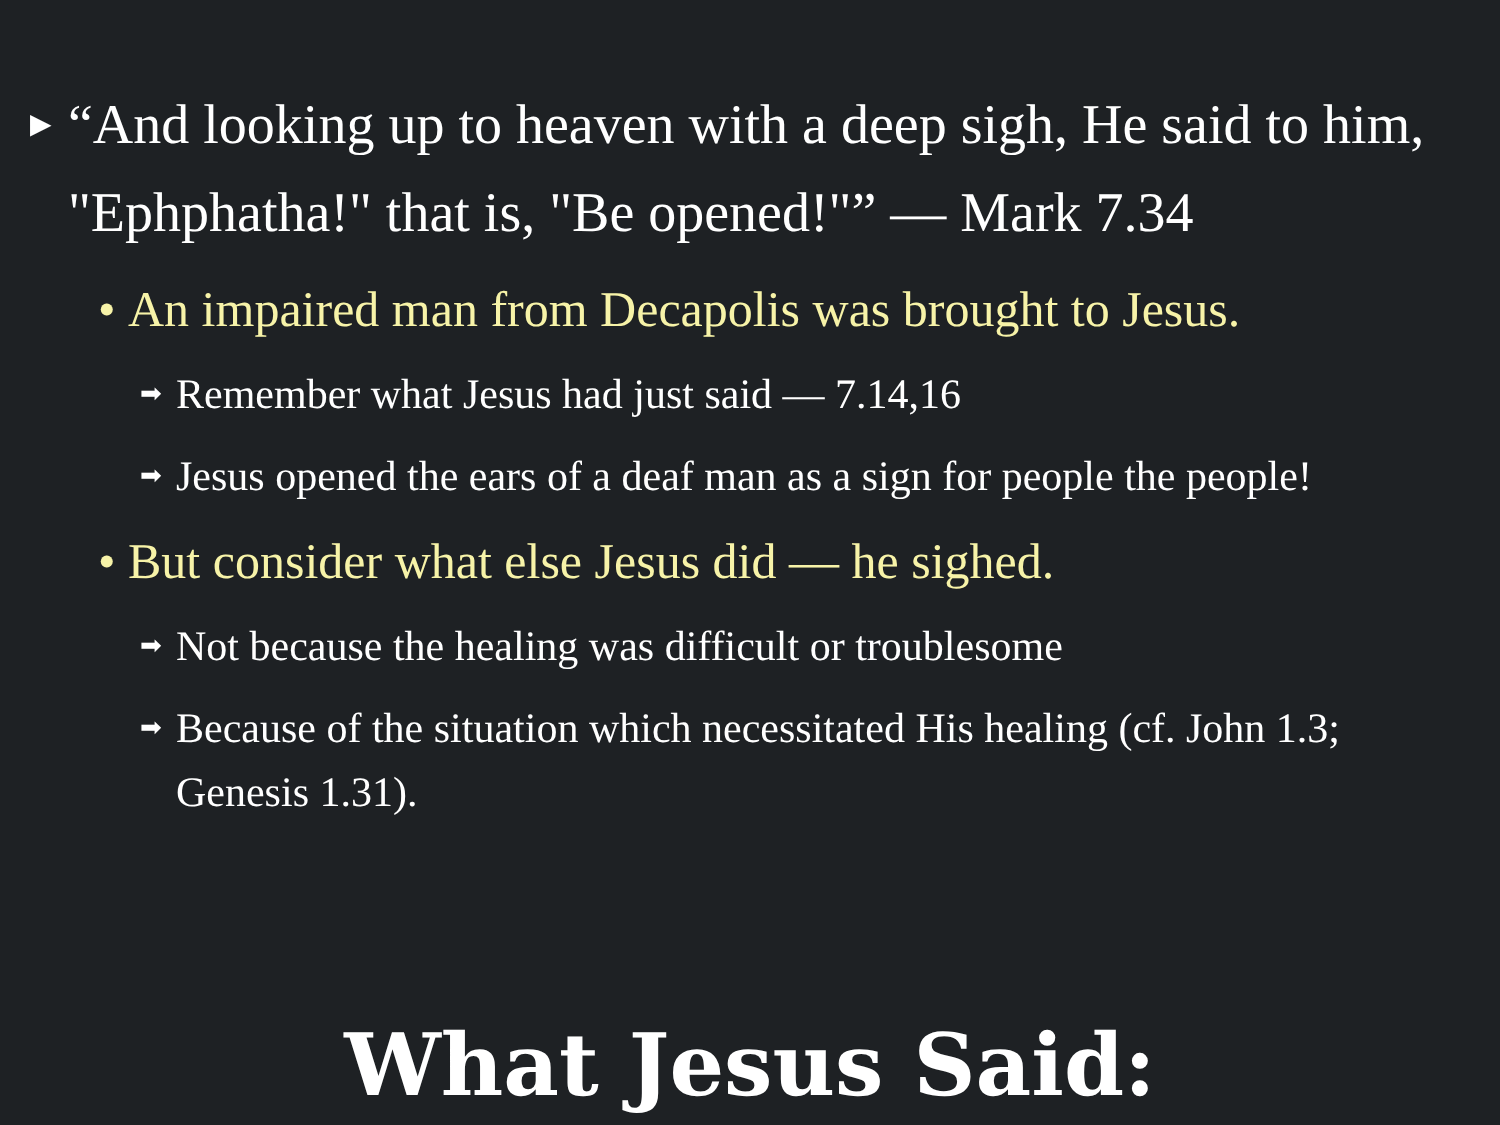▶ “And looking up to heaven with a deep sigh, He said to him, "Ephphatha!" that is, "Be opened!"” — Mark 7.34
• An impaired man from Decapolis was brought to Jesus.
➡ Remember what Jesus had just said — 7.14,16
➡ Jesus opened the ears of a deaf man as a sign for people the people!
• But consider what else Jesus did — he sighed.
➡ Not because the healing was difficult or troublesome
➡ Because of the situation which necessitated His healing (cf. John 1.3; Genesis 1.31).
What Jesus Said: